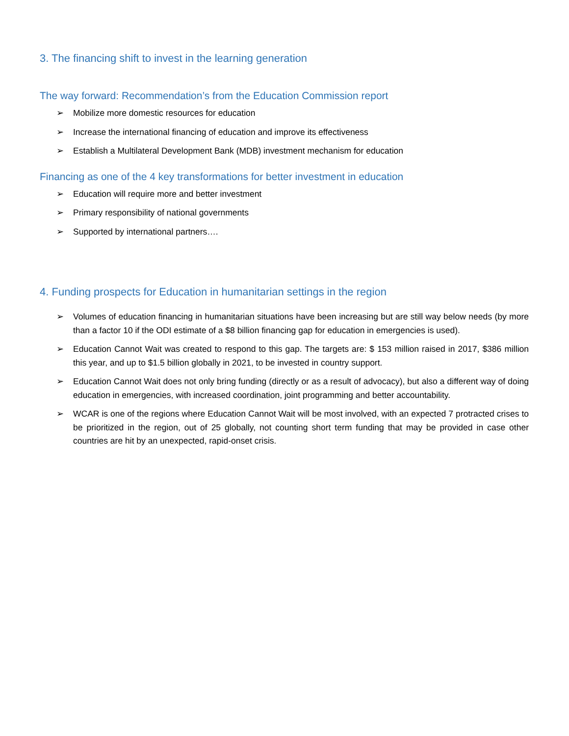3. The financing shift to invest in the learning generation
The way forward: Recommendation’s from the Education Commission report
➢ Mobilize more domestic resources for education
➢ Increase the international financing of education and improve its effectiveness
➢ Establish a Multilateral Development Bank (MDB) investment mechanism for education
Financing as one of the 4 key transformations for better investment in education
➢ Education will require more and better investment
➢ Primary responsibility of national governments
➢ Supported by international partners….
4. Funding prospects for Education in humanitarian settings in the region
➢ Volumes of education financing in humanitarian situations have been increasing but are still way below needs (by more than a factor 10 if the ODI estimate of a $8 billion financing gap for education in emergencies is used).
➢ Education Cannot Wait was created to respond to this gap. The targets are: $ 153 million raised in 2017, $386 million this year, and up to $1.5 billion globally in 2021, to be invested in country support.
➢ Education Cannot Wait does not only bring funding (directly or as a result of advocacy), but also a different way of doing education in emergencies, with increased coordination, joint programming and better accountability.
➢ WCAR is one of the regions where Education Cannot Wait will be most involved, with an expected 7 protracted crises to be prioritized in the region, out of 25 globally, not counting short term funding that may be provided in case other countries are hit by an unexpected, rapid-onset crisis.